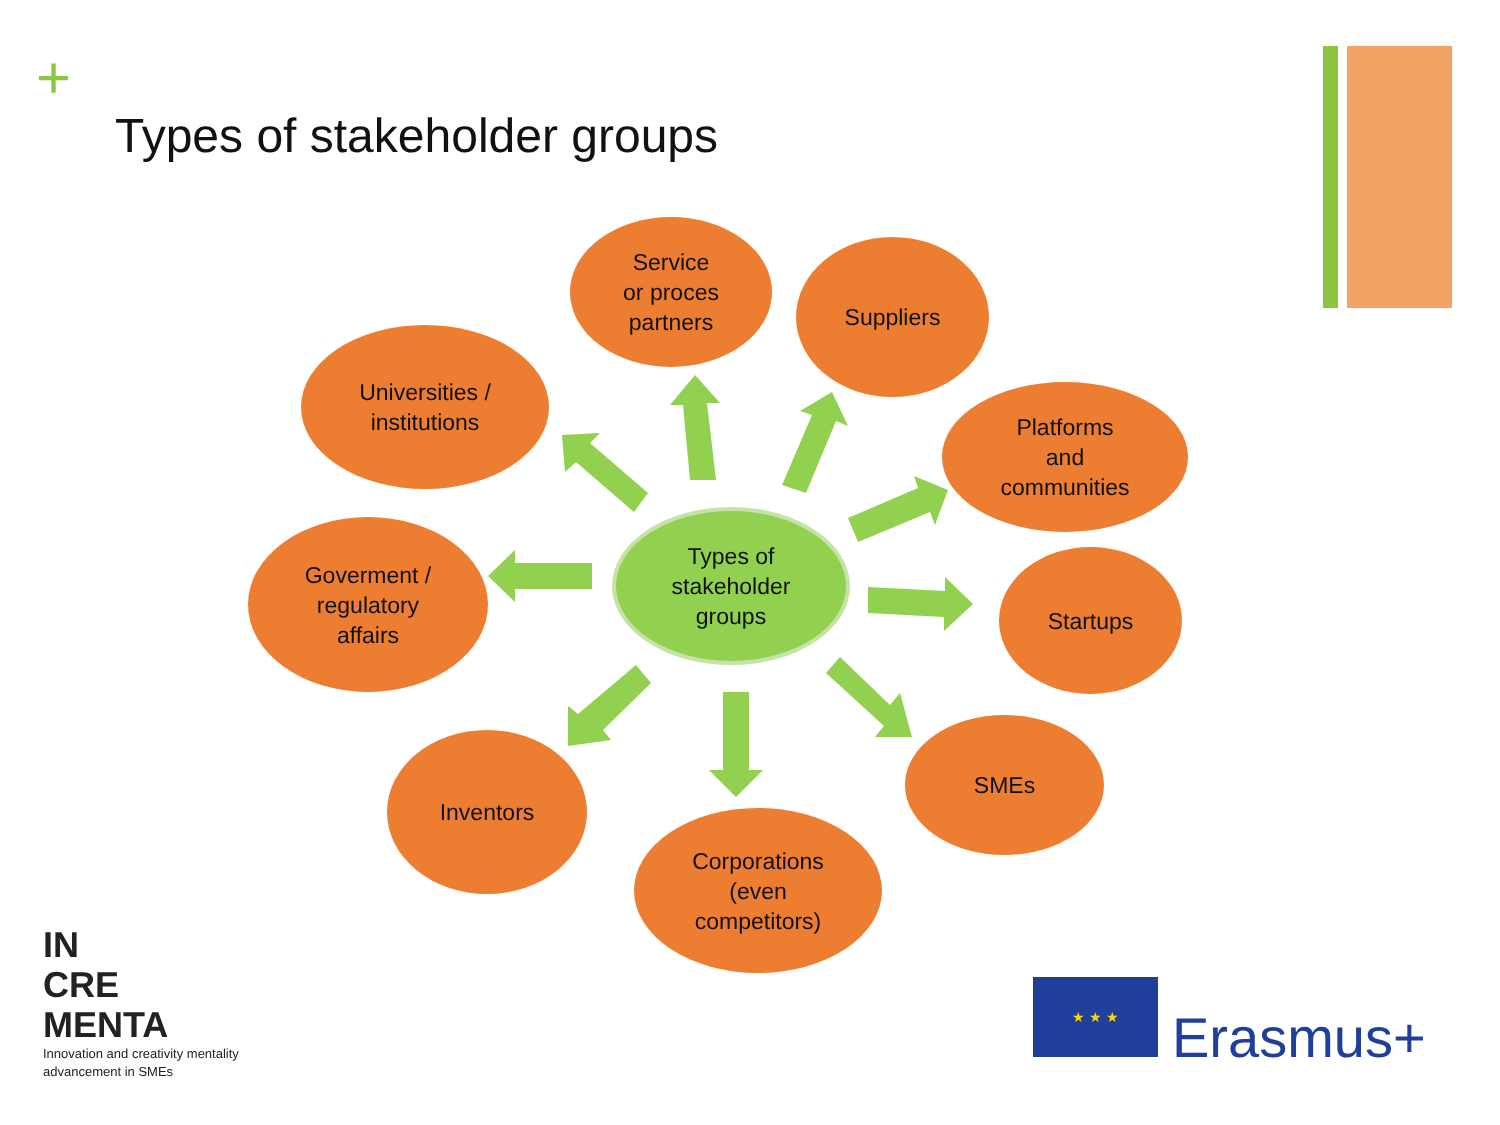+
Types of stakeholder groups
Types of
stakeholder
groups
Service
or proces
partners
Suppliers
Universities /
institutions
Platforms
and
communities
Goverment /
regulatory
affairs
Startups
SMEs
Inventors
Corporations
(even
competitors)
IN
CRE
MENTA
Innovation and creativity mentality
advancement in SMEs
★ ★ ★
Erasmus+